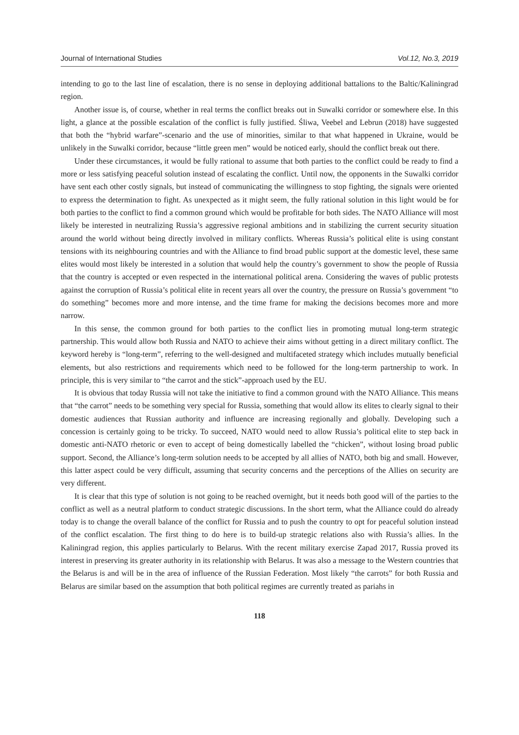Journal of International Studies Vol.12, No.3, 2019
intending to go to the last line of escalation, there is no sense in deploying additional battalions to the Baltic/Kaliningrad region.
Another issue is, of course, whether in real terms the conflict breaks out in Suwalki corridor or somewhere else. In this light, a glance at the possible escalation of the conflict is fully justified. Śliwa, Veebel and Lebrun (2018) have suggested that both the “hybrid warfare”-scenario and the use of minorities, similar to that what happened in Ukraine, would be unlikely in the Suwalki corridor, because “little green men” would be noticed early, should the conflict break out there.
Under these circumstances, it would be fully rational to assume that both parties to the conflict could be ready to find a more or less satisfying peaceful solution instead of escalating the conflict. Until now, the opponents in the Suwalki corridor have sent each other costly signals, but instead of communicating the willingness to stop fighting, the signals were oriented to express the determination to fight. As unexpected as it might seem, the fully rational solution in this light would be for both parties to the conflict to find a common ground which would be profitable for both sides. The NATO Alliance will most likely be interested in neutralizing Russia’s aggressive regional ambitions and in stabilizing the current security situation around the world without being directly involved in military conflicts. Whereas Russia’s political elite is using constant tensions with its neighbouring countries and with the Alliance to find broad public support at the domestic level, these same elites would most likely be interested in a solution that would help the country’s government to show the people of Russia that the country is accepted or even respected in the international political arena. Considering the waves of public protests against the corruption of Russia’s political elite in recent years all over the country, the pressure on Russia’s government “to do something” becomes more and more intense, and the time frame for making the decisions becomes more and more narrow.
In this sense, the common ground for both parties to the conflict lies in promoting mutual long-term strategic partnership. This would allow both Russia and NATO to achieve their aims without getting in a direct military conflict. The keyword hereby is “long-term”, referring to the well-designed and multifaceted strategy which includes mutually beneficial elements, but also restrictions and requirements which need to be followed for the long-term partnership to work. In principle, this is very similar to “the carrot and the stick”-approach used by the EU.
It is obvious that today Russia will not take the initiative to find a common ground with the NATO Alliance. This means that “the carrot” needs to be something very special for Russia, something that would allow its elites to clearly signal to their domestic audiences that Russian authority and influence are increasing regionally and globally. Developing such a concession is certainly going to be tricky. To succeed, NATO would need to allow Russia’s political elite to step back in domestic anti-NATO rhetoric or even to accept of being domestically labelled the “chicken”, without losing broad public support. Second, the Alliance’s long-term solution needs to be accepted by all allies of NATO, both big and small. However, this latter aspect could be very difficult, assuming that security concerns and the perceptions of the Allies on security are very different.
It is clear that this type of solution is not going to be reached overnight, but it needs both good will of the parties to the conflict as well as a neutral platform to conduct strategic discussions. In the short term, what the Alliance could do already today is to change the overall balance of the conflict for Russia and to push the country to opt for peaceful solution instead of the conflict escalation. The first thing to do here is to build-up strategic relations also with Russia’s allies. In the Kaliningrad region, this applies particularly to Belarus. With the recent military exercise Zapad 2017, Russia proved its interest in preserving its greater authority in its relationship with Belarus. It was also a message to the Western countries that the Belarus is and will be in the area of influence of the Russian Federation. Most likely “the carrots” for both Russia and Belarus are similar based on the assumption that both political regimes are currently treated as pariahs in
118